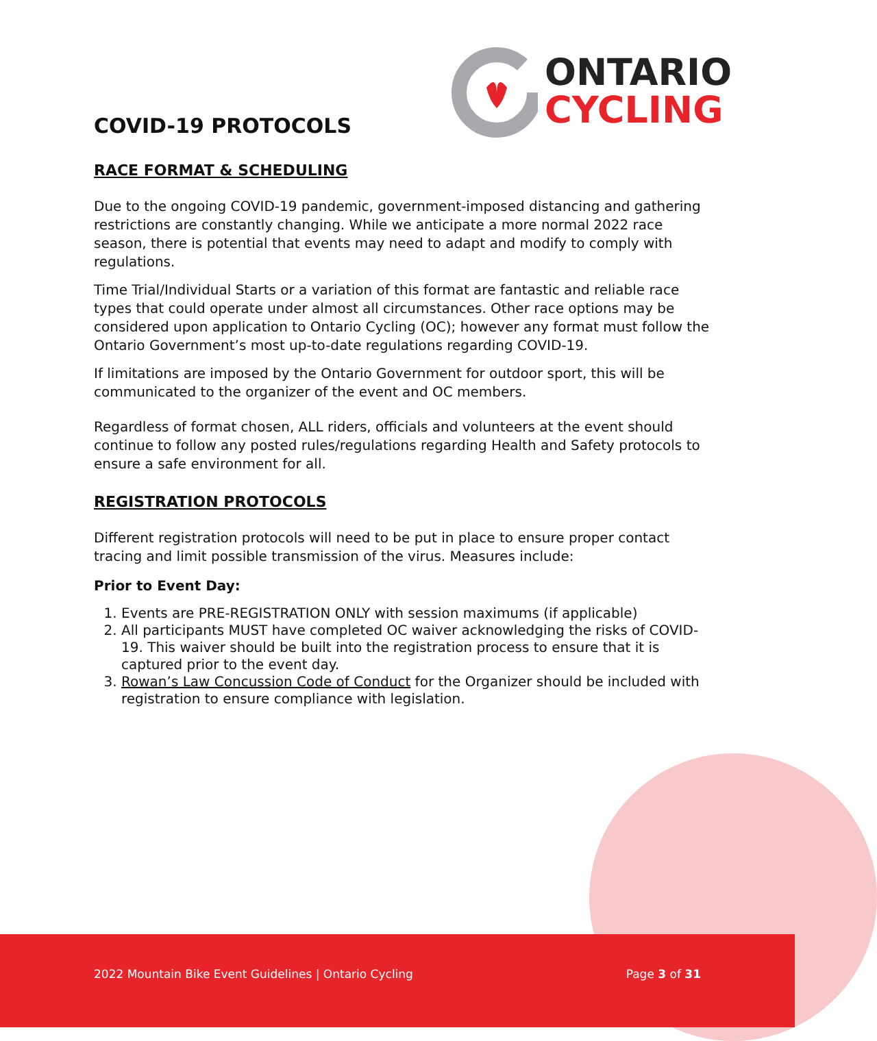ONTARIO
CYCLING
COVID-19 PROTOCOLS
RACE FORMAT & SCHEDULING
Due to the ongoing COVID-19 pandemic, government-imposed distancing and gathering restrictions are constantly changing. While we anticipate a more normal 2022 race season, there is potential that events may need to adapt and modify to comply with regulations.
Time Trial/Individual Starts or a variation of this format are fantastic and reliable race types that could operate under almost all circumstances. Other race options may be considered upon application to Ontario Cycling (OC); however any format must follow the Ontario Government’s most up-to-date regulations regarding COVID-19.
If limitations are imposed by the Ontario Government for outdoor sport, this will be communicated to the organizer of the event and OC members.
Regardless of format chosen, ALL riders, officials and volunteers at the event should continue to follow any posted rules/regulations regarding Health and Safety protocols to ensure a safe environment for all.
REGISTRATION PROTOCOLS
Different registration protocols will need to be put in place to ensure proper contact tracing and limit possible transmission of the virus. Measures include:
Prior to Event Day:
1. Events are PRE-REGISTRATION ONLY with session maximums (if applicable)
2. All participants MUST have completed OC waiver acknowledging the risks of COVID-19. This waiver should be built into the registration process to ensure that it is captured prior to the event day.
3. Rowan’s Law Concussion Code of Conduct for the Organizer should be included with registration to ensure compliance with legislation.
2022 Mountain Bike Event Guidelines | Ontario Cycling Page 3 of 31